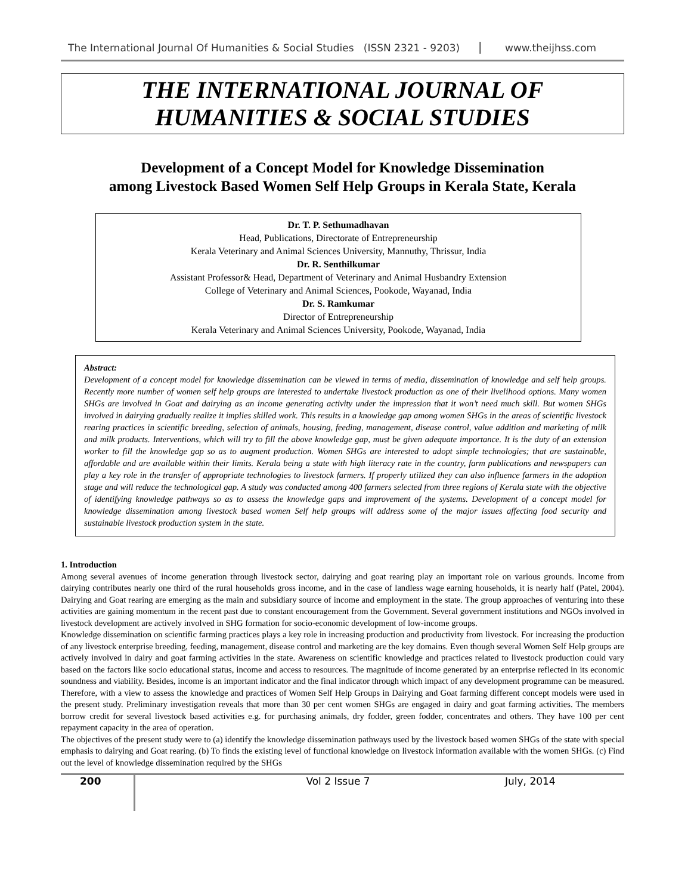The International Journal Of Humanities & Social Studies (ISSN 2321 - 9203) www.theijhss.com
THE INTERNATIONAL JOURNAL OF
HUMANITIES & SOCIAL STUDIES
Development of a Concept Model for Knowledge Dissemination
among Livestock Based Women Self Help Groups in Kerala State, Kerala
Dr. T. P. Sethumadhavan
Head, Publications, Directorate of Entrepreneurship
Kerala Veterinary and Animal Sciences University, Mannuthy, Thrissur, India
Dr. R. Senthilkumar
Assistant Professor& Head, Department of Veterinary and Animal Husbandry Extension
College of Veterinary and Animal Sciences, Pookode, Wayanad, India
Dr. S. Ramkumar
Director of Entrepreneurship
Kerala Veterinary and Animal Sciences University, Pookode, Wayanad, India
Abstract:
Development of a concept model for knowledge dissemination can be viewed in terms of media, dissemination of knowledge and self help groups. Recently more number of women self help groups are interested to undertake livestock production as one of their livelihood options. Many women SHGs are involved in Goat and dairying as an income generating activity under the impression that it won’t need much skill. But women SHGs involved in dairying gradually realize it implies skilled work. This results in a knowledge gap among women SHGs in the areas of scientific livestock rearing practices in scientific breeding, selection of animals, housing, feeding, management, disease control, value addition and marketing of milk and milk products. Interventions, which will try to fill the above knowledge gap, must be given adequate importance. It is the duty of an extension worker to fill the knowledge gap so as to augment production. Women SHGs are interested to adopt simple technologies; that are sustainable, affordable and are available within their limits. Kerala being a state with high literacy rate in the country, farm publications and newspapers can play a key role in the transfer of appropriate technologies to livestock farmers. If properly utilized they can also influence farmers in the adoption stage and will reduce the technological gap. A study was conducted among 400 farmers selected from three regions of Kerala state with the objective of identifying knowledge pathways so as to assess the knowledge gaps and improvement of the systems. Development of a concept model for knowledge dissemination among livestock based women Self help groups will address some of the major issues affecting food security and sustainable livestock production system in the state.
1. Introduction
Among several avenues of income generation through livestock sector, dairying and goat rearing play an important role on various grounds. Income from dairying contributes nearly one third of the rural households gross income, and in the case of landless wage earning households, it is nearly half (Patel, 2004). Dairying and Goat rearing are emerging as the main and subsidiary source of income and employment in the state. The group approaches of venturing into these activities are gaining momentum in the recent past due to constant encouragement from the Government. Several government institutions and NGOs involved in livestock development are actively involved in SHG formation for socio-economic development of low-income groups.
Knowledge dissemination on scientific farming practices plays a key role in increasing production and productivity from livestock. For increasing the production of any livestock enterprise breeding, feeding, management, disease control and marketing are the key domains. Even though several Women Self Help groups are actively involved in dairy and goat farming activities in the state. Awareness on scientific knowledge and practices related to livestock production could vary based on the factors like socio educational status, income and access to resources. The magnitude of income generated by an enterprise reflected in its economic soundness and viability. Besides, income is an important indicator and the final indicator through which impact of any development programme can be measured. Therefore, with a view to assess the knowledge and practices of Women Self Help Groups in Dairying and Goat farming different concept models were used in the present study. Preliminary investigation reveals that more than 30 per cent women SHGs are engaged in dairy and goat farming activities. The members borrow credit for several livestock based activities e.g. for purchasing animals, dry fodder, green fodder, concentrates and others. They have 100 per cent repayment capacity in the area of operation.
The objectives of the present study were to (a) identify the knowledge dissemination pathways used by the livestock based women SHGs of the state with special emphasis to dairying and Goat rearing. (b) To finds the existing level of functional knowledge on livestock information available with the women SHGs. (c) Find out the level of knowledge dissemination required by the SHGs
200 Vol 2 Issue 7 July, 2014